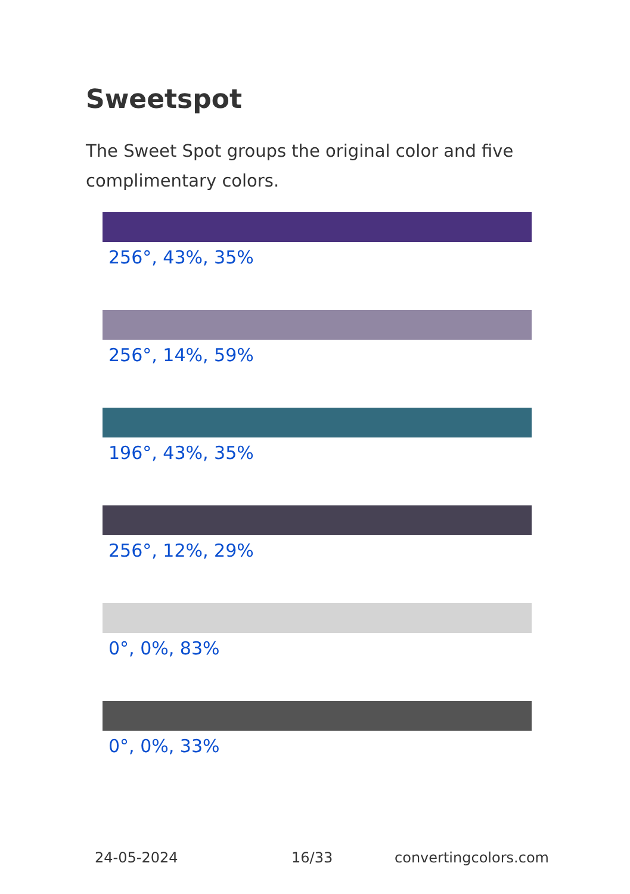Sweetspot
The Sweet Spot groups the original color and five complimentary colors.
256°, 43%, 35%
256°, 14%, 59%
196°, 43%, 35%
256°, 12%, 29%
0°, 0%, 83%
0°, 0%, 33%
24-05-2024 16/33 convertingcolors.com